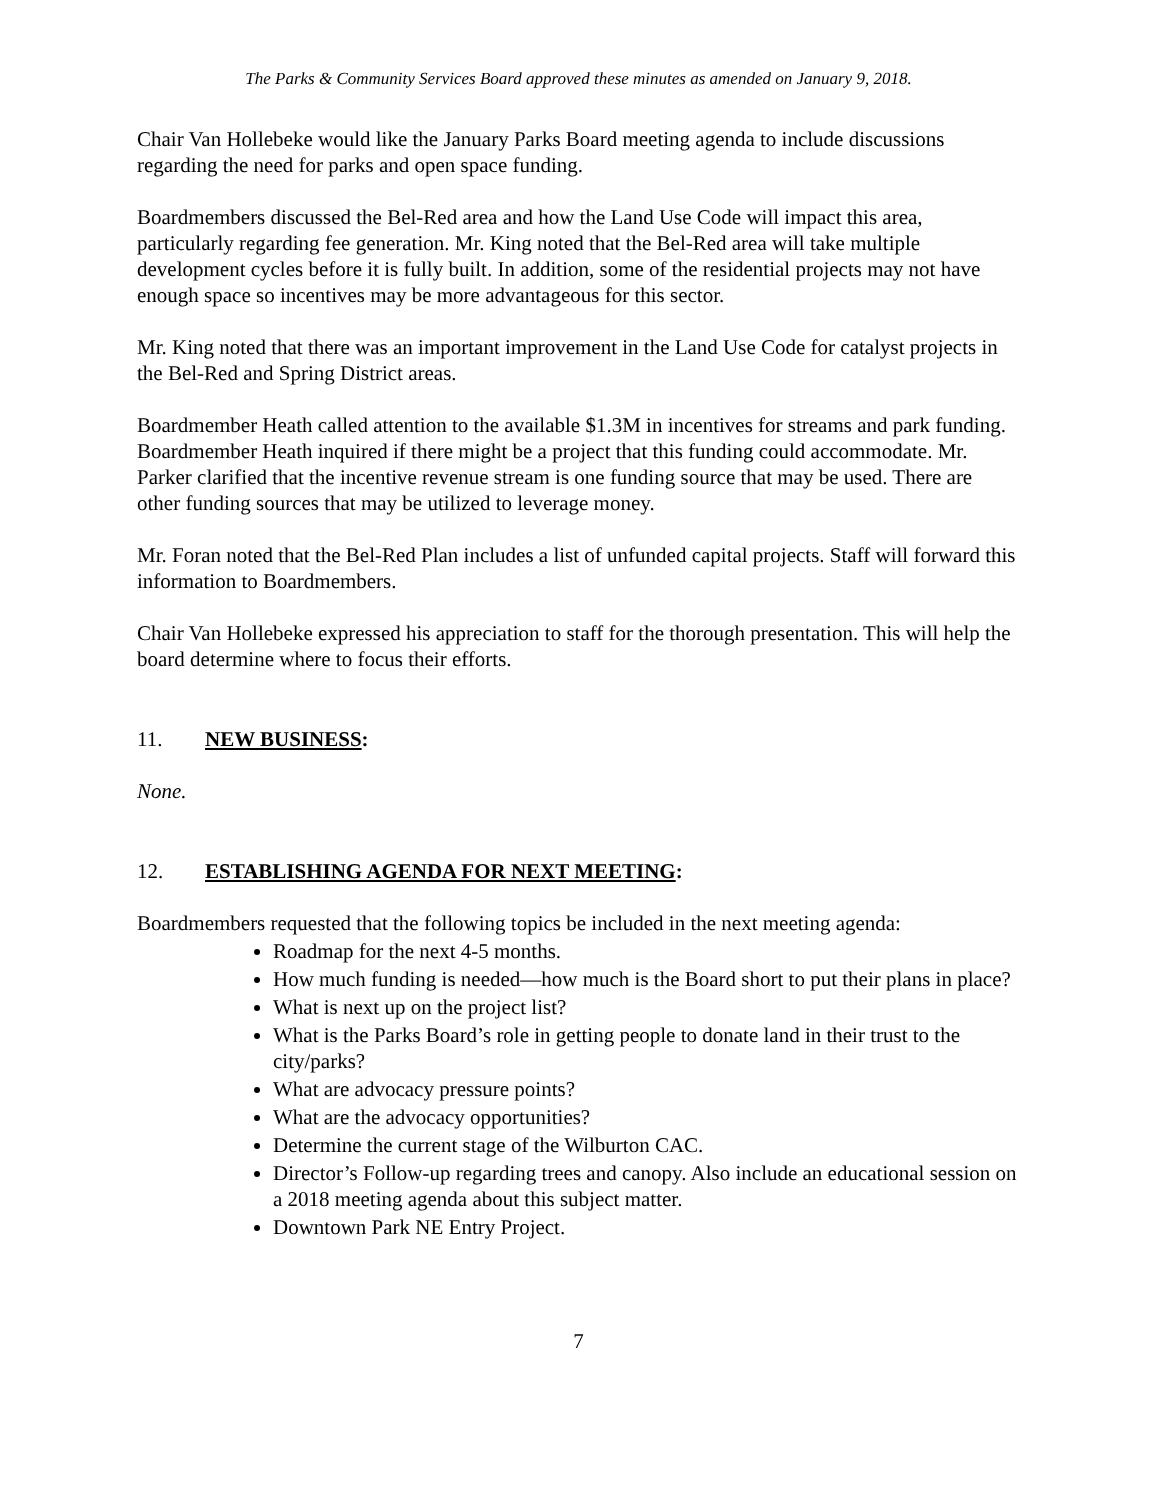The Parks & Community Services Board approved these minutes as amended on January 9, 2018.
Chair Van Hollebeke would like the January Parks Board meeting agenda to include discussions regarding the need for parks and open space funding.
Boardmembers discussed the Bel-Red area and how the Land Use Code will impact this area, particularly regarding fee generation. Mr. King noted that the Bel-Red area will take multiple development cycles before it is fully built. In addition, some of the residential projects may not have enough space so incentives may be more advantageous for this sector.
Mr. King noted that there was an important improvement in the Land Use Code for catalyst projects in the Bel-Red and Spring District areas.
Boardmember Heath called attention to the available $1.3M in incentives for streams and park funding. Boardmember Heath inquired if there might be a project that this funding could accommodate. Mr. Parker clarified that the incentive revenue stream is one funding source that may be used. There are other funding sources that may be utilized to leverage money.
Mr. Foran noted that the Bel-Red Plan includes a list of unfunded capital projects. Staff will forward this information to Boardmembers.
Chair Van Hollebeke expressed his appreciation to staff for the thorough presentation. This will help the board determine where to focus their efforts.
11. NEW BUSINESS:
None.
12. ESTABLISHING AGENDA FOR NEXT MEETING:
Boardmembers requested that the following topics be included in the next meeting agenda:
Roadmap for the next 4-5 months.
How much funding is needed—how much is the Board short to put their plans in place?
What is next up on the project list?
What is the Parks Board’s role in getting people to donate land in their trust to the city/parks?
What are advocacy pressure points?
What are the advocacy opportunities?
Determine the current stage of the Wilburton CAC.
Director’s Follow-up regarding trees and canopy. Also include an educational session on a 2018 meeting agenda about this subject matter.
Downtown Park NE Entry Project.
7